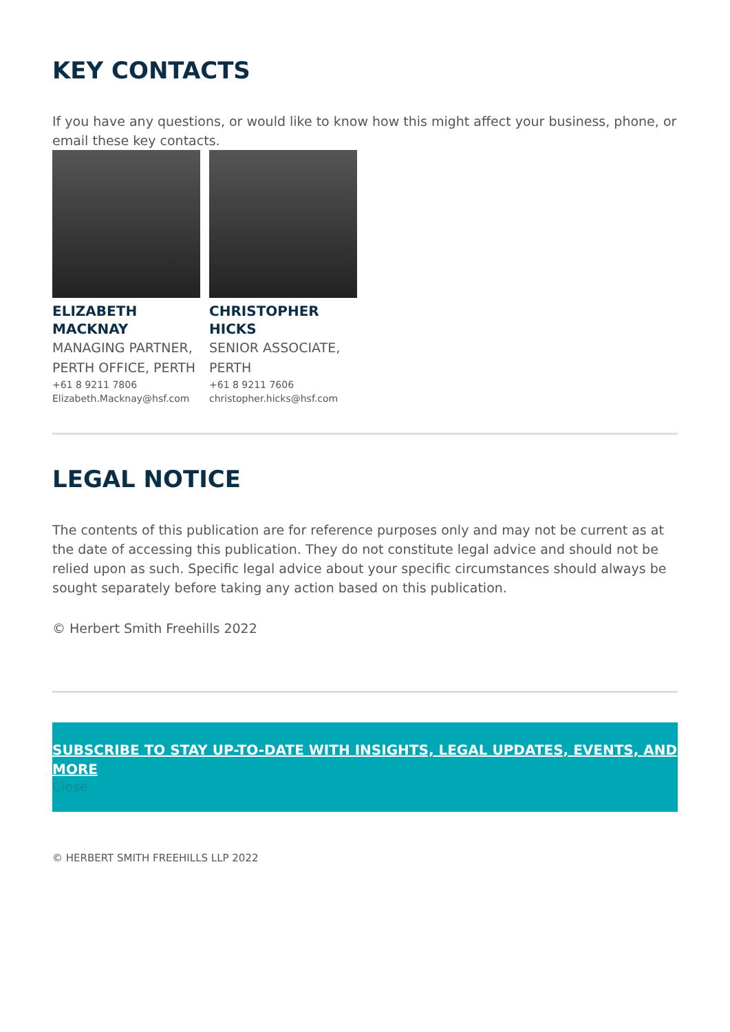KEY CONTACTS
If you have any questions, or would like to know how this might affect your business, phone, or email these key contacts.
ELIZABETH
MACKNAY
MANAGING PARTNER, PERTH OFFICE, PERTH
+61 8 9211 7806
Elizabeth.Macknay@hsf.com
CHRISTOPHER
HICKS
SENIOR ASSOCIATE, PERTH
+61 8 9211 7606
christopher.hicks@hsf.com
LEGAL NOTICE
The contents of this publication are for reference purposes only and may not be current as at the date of accessing this publication. They do not constitute legal advice and should not be relied upon as such. Specific legal advice about your specific circumstances should always be sought separately before taking any action based on this publication.
© Herbert Smith Freehills 2022
SUBSCRIBE TO STAY UP-TO-DATE WITH INSIGHTS, LEGAL UPDATES, EVENTS, AND MORE
Close
© HERBERT SMITH FREEHILLS LLP 2022